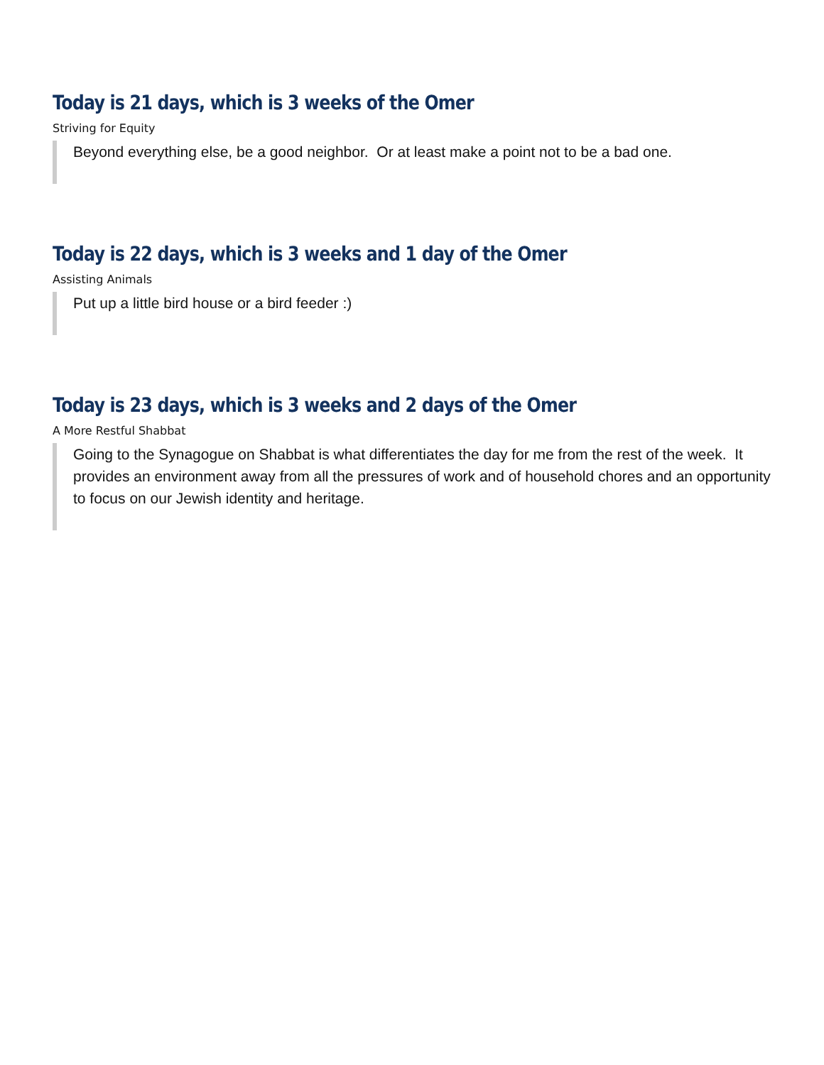Today is 21 days, which is 3 weeks of the Omer
Striving for Equity
Beyond everything else, be a good neighbor. Or at least make a point not to be a bad one.
Today is 22 days, which is 3 weeks and 1 day of the Omer
Assisting Animals
Put up a little bird house or a bird feeder :)
Today is 23 days, which is 3 weeks and 2 days of the Omer
A More Restful Shabbat
Going to the Synagogue on Shabbat is what differentiates the day for me from the rest of the week. It provides an environment away from all the pressures of work and of household chores and an opportunity to focus on our Jewish identity and heritage.